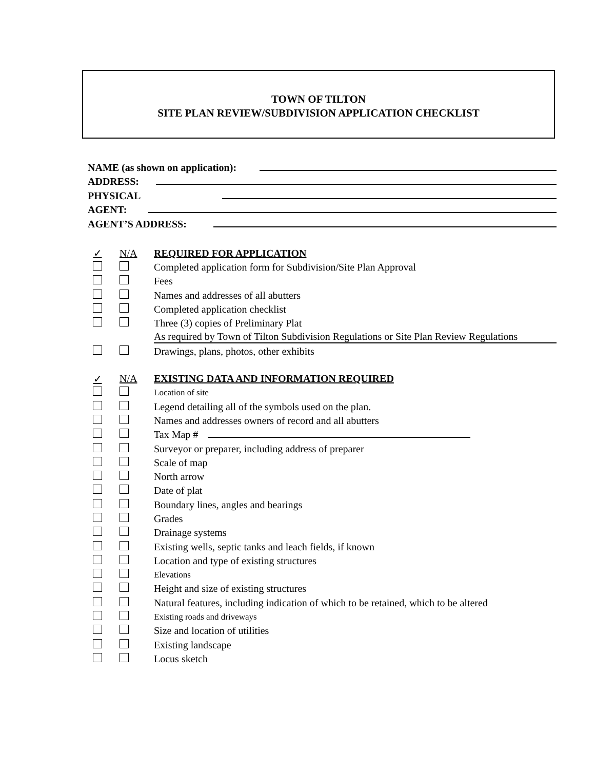TOWN OF TILTON
SITE PLAN REVIEW/SUBDIVISION APPLICATION CHECKLIST
NAME (as shown on application):
ADDRESS:
PHYSICAL
AGENT:
AGENT’S ADDRESS:
✓ N/A REQUIRED FOR APPLICATION
Completed application form for Subdivision/Site Plan Approval
Fees
Names and addresses of all abutters
Completed application checklist
Three (3) copies of Preliminary Plat
As required by Town of Tilton Subdivision Regulations or Site Plan Review Regulations
Drawings, plans, photos, other exhibits
✓ N/A EXISTING DATA AND INFORMATION REQUIRED
Location of site
Legend detailing all of the symbols used on the plan.
Names and addresses owners of record and all abutters
Tax Map #
Surveyor or preparer, including address of preparer
Scale of map
North arrow
Date of plat
Boundary lines, angles and bearings
Grades
Drainage systems
Existing wells, septic tanks and leach fields, if known
Location and type of existing structures
Elevations
Height and size of existing structures
Natural features, including indication of which to be retained, which to be altered
Existing roads and driveways
Size and location of utilities
Existing landscape
Locus sketch